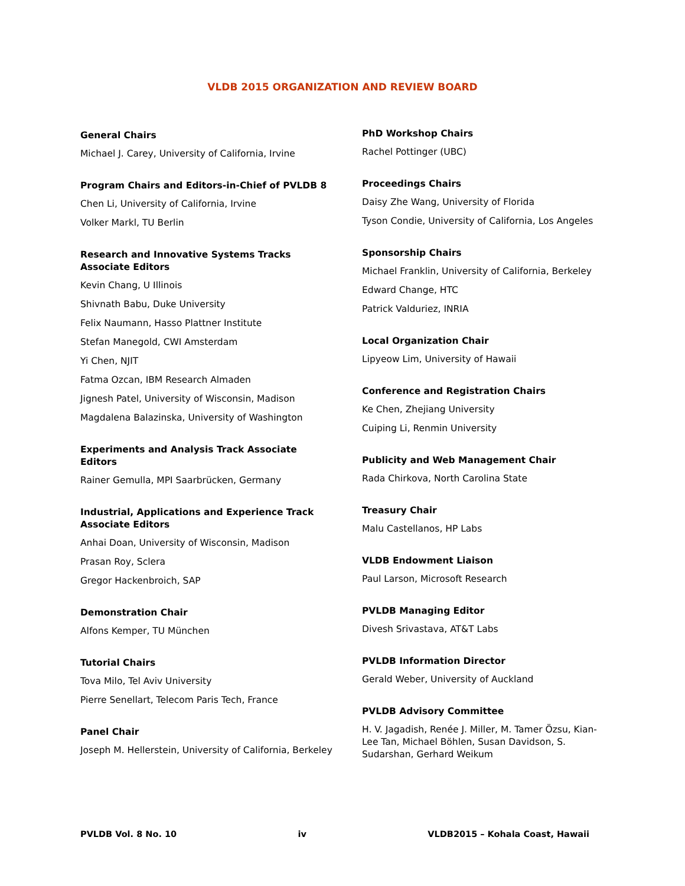VLDB 2015 ORGANIZATION AND REVIEW BOARD
General Chairs
Michael J. Carey, University of California, Irvine
Program Chairs and Editors-in-Chief of PVLDB 8
Chen Li, University of California, Irvine
Volker Markl, TU Berlin
Research and Innovative Systems Tracks Associate Editors
Kevin Chang, U Illinois
Shivnath Babu, Duke University
Felix Naumann, Hasso Plattner Institute
Stefan Manegold, CWI Amsterdam
Yi Chen, NJIT
Fatma Ozcan, IBM Research Almaden
Jignesh Patel, University of Wisconsin, Madison
Magdalena Balazinska, University of Washington
Experiments and Analysis Track Associate Editors
Rainer Gemulla, MPI Saarbrücken, Germany
Industrial, Applications and Experience Track Associate Editors
Anhai Doan, University of Wisconsin, Madison
Prasan Roy, Sclera
Gregor Hackenbroich, SAP
Demonstration Chair
Alfons Kemper, TU München
Tutorial Chairs
Tova Milo, Tel Aviv University
Pierre Senellart, Telecom Paris Tech, France
Panel Chair
Joseph M. Hellerstein, University of California, Berkeley
PhD Workshop Chairs
Rachel Pottinger (UBC)
Proceedings Chairs
Daisy Zhe Wang, University of Florida
Tyson Condie, University of California, Los Angeles
Sponsorship Chairs
Michael Franklin, University of California, Berkeley
Edward Change, HTC
Patrick Valduriez, INRIA
Local Organization Chair
Lipyeow Lim, University of Hawaii
Conference and Registration Chairs
Ke Chen, Zhejiang University
Cuiping Li, Renmin University
Publicity and Web Management Chair
Rada Chirkova, North Carolina State
Treasury Chair
Malu Castellanos, HP Labs
VLDB Endowment Liaison
Paul Larson, Microsoft Research
PVLDB Managing Editor
Divesh Srivastava, AT&T Labs
PVLDB Information Director
Gerald Weber, University of Auckland
PVLDB Advisory Committee
H. V. Jagadish, Renée J. Miller, M. Tamer Özsu, Kian-Lee Tan, Michael Böhlen, Susan Davidson, S. Sudarshan, Gerhard Weikum
PVLDB Vol. 8 No. 10 iv VLDB2015 – Kohala Coast, Hawaii